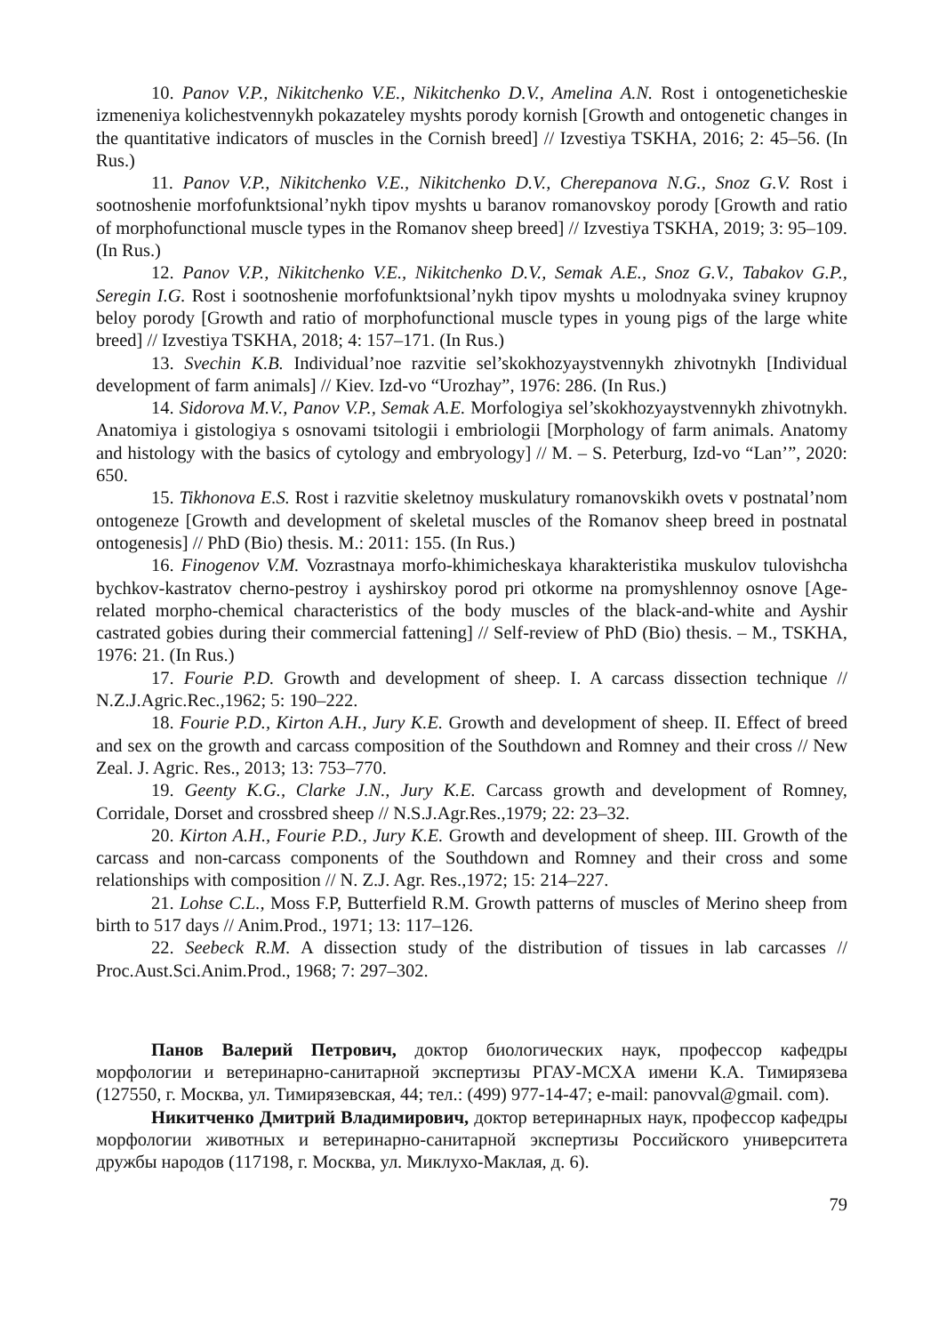10. Panov V.P., Nikitchenko V.E., Nikitchenko D.V., Amelina A.N. Rost i ontogeneticheskie izmeneniya kolichestvennykh pokazateley myshts porody kornish [Growth and ontogenetic changes in the quantitative indicators of muscles in the Cornish breed] // Izvestiya TSKHA, 2016; 2: 45–56. (In Rus.)
11. Panov V.P., Nikitchenko V.E., Nikitchenko D.V., Cherepanova N.G., Snoz G.V. Rost i sootnoshenie morfofunktsional’nykh tipov myshts u baranov romanovskoy porody [Growth and ratio of morphofunctional muscle types in the Romanov sheep breed] // Izvestiya TSKHA, 2019; 3: 95–109. (In Rus.)
12. Panov V.P., Nikitchenko V.E., Nikitchenko D.V., Semak A.E., Snoz G.V., Tabakov G.P., Seregin I.G. Rost i sootnoshenie morfofunktsional’nykh tipov myshts u molodnyaka sviney krupnoy beloy porody [Growth and ratio of morphofunctional muscle types in young pigs of the large white breed] // Izvestiya TSKHA, 2018; 4: 157–171. (In Rus.)
13. Svechin K.B. Individual’noe razvitie sel’skokhozyaystvennykh zhivotnykh [Individual development of farm animals] // Kiev. Izd-vo “Urozhay”, 1976: 286. (In Rus.)
14. Sidorova M.V., Panov V.P., Semak A.E. Morfologiya sel’skokhozyaystvennykh zhivotnykh. Anatomiya i gistologiya s osnovami tsitologii i embriologii [Morphology of farm animals. Anatomy and histology with the basics of cytology and embryology] // M. – S. Peterburg, Izd-vo “Lan’”, 2020: 650.
15. Tikhonova E.S. Rost i razvitie skeletnoy muskulatury romanovskikh ovets v postnatal’nom ontogeneze [Growth and development of skeletal muscles of the Romanov sheep breed in postnatal ontogenesis] // PhD (Bio) thesis. M.: 2011: 155. (In Rus.)
16. Finogenov V.M. Vozrastnaya morfo-khimicheskaya kharakteristika muskulov tulovishcha bychkov-kastratov cherno-pestroy i ayshirskoy porod pri otkorme na promyshlennoy osnove [Age-related morpho-chemical characteristics of the body muscles of the black-and-white and Ayshir castrated gobies during their commercial fattening] // Self-review of PhD (Bio) thesis. – M., TSKHA, 1976: 21. (In Rus.)
17. Fourie P.D. Growth and development of sheep. I. A carcass dissection technique // N.Z.J.Agric.Rec.,1962; 5: 190–222.
18. Fourie P.D., Kirton A.H., Jury K.E. Growth and development of sheep. II. Effect of breed and sex on the growth and carcass composition of the Southdown and Romney and their cross // New Zeal. J. Agric. Res., 2013; 13: 753–770.
19. Geenty K.G., Clarke J.N., Jury K.E. Carcass growth and development of Romney, Corridale, Dorset and crossbred sheep // N.S.J.Agr.Res.,1979; 22: 23–32.
20. Kirton A.H., Fourie P.D., Jury K.E. Growth and development of sheep. III. Growth of the carcass and non-carcass components of the Southdown and Romney and their cross and some relationships with composition // N. Z.J. Agr. Res.,1972; 15: 214–227.
21. Lohse C.L., Moss F.P, Butterfield R.M. Growth patterns of muscles of Merino sheep from birth to 517 days // Anim.Prod., 1971; 13: 117–126.
22. Seebeck R.M. A dissection study of the distribution of tissues in lab carcasses // Proc.Aust.Sci.Anim.Prod., 1968; 7: 297–302.
Панов Валерий Петрович, доктор биологических наук, профессор кафедры морфологии и ветеринарно-санитарной экспертизы РГАУ-МСХА имени К.А. Тимирязева (127550, г. Москва, ул. Тимирязевская, 44; тел.: (499) 977-14-47; e-mail: panovval@gmail. com).
Никитченко Дмитрий Владимирович, доктор ветеринарных наук, профессор кафедры морфологии животных и ветеринарно-санитарной экспертизы Российского университета дружбы народов (117198, г. Москва, ул. Миклухо-Маклая, д. 6).
79